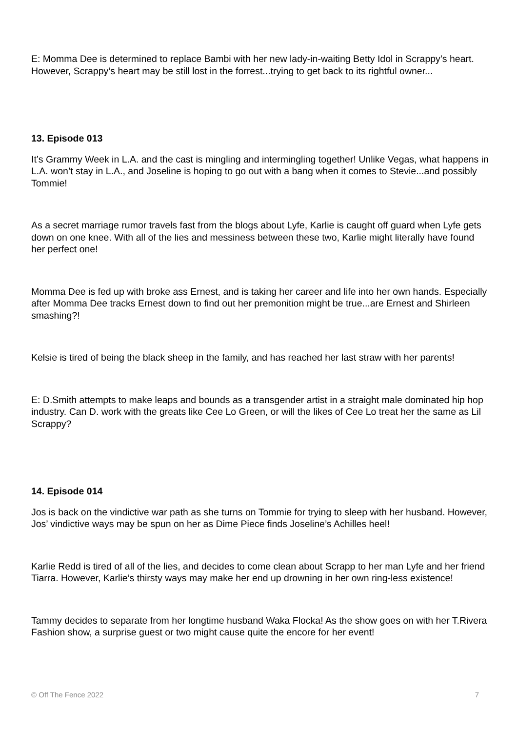E: Momma Dee is determined to replace Bambi with her new lady-in-waiting Betty Idol in Scrappy’s heart. However, Scrappy’s heart may be still lost in the forrest...trying to get back to its rightful owner...
13. Episode 013
It’s Grammy Week in L.A. and the cast is mingling and intermingling together! Unlike Vegas, what happens in L.A. won’t stay in L.A., and Joseline is hoping to go out with a bang when it comes to Stevie...and possibly Tommie!
As a secret marriage rumor travels fast from the blogs about Lyfe, Karlie is caught off guard when Lyfe gets down on one knee. With all of the lies and messiness between these two, Karlie might literally have found her perfect one!
Momma Dee is fed up with broke ass Ernest, and is taking her career and life into her own hands. Especially after Momma Dee tracks Ernest down to find out her premonition might be true...are Ernest and Shirleen smashing?!
Kelsie is tired of being the black sheep in the family, and has reached her last straw with her parents!
E: D.Smith attempts to make leaps and bounds as a transgender artist in a straight male dominated hip hop industry. Can D. work with the greats like Cee Lo Green, or will the likes of Cee Lo treat her the same as Lil Scrappy?
14. Episode 014
Jos is back on the vindictive war path as she turns on Tommie for trying to sleep with her husband. However, Jos’ vindictive ways may be spun on her as Dime Piece finds Joseline’s Achilles heel!
Karlie Redd is tired of all of the lies, and decides to come clean about Scrapp to her man Lyfe and her friend Tiarra. However, Karlie’s thirsty ways may make her end up drowning in her own ring-less existence!
Tammy decides to separate from her longtime husband Waka Flocka! As the show goes on with her T.Rivera Fashion show, a surprise guest or two might cause quite the encore for her event!
© Off The Fence 2022 7